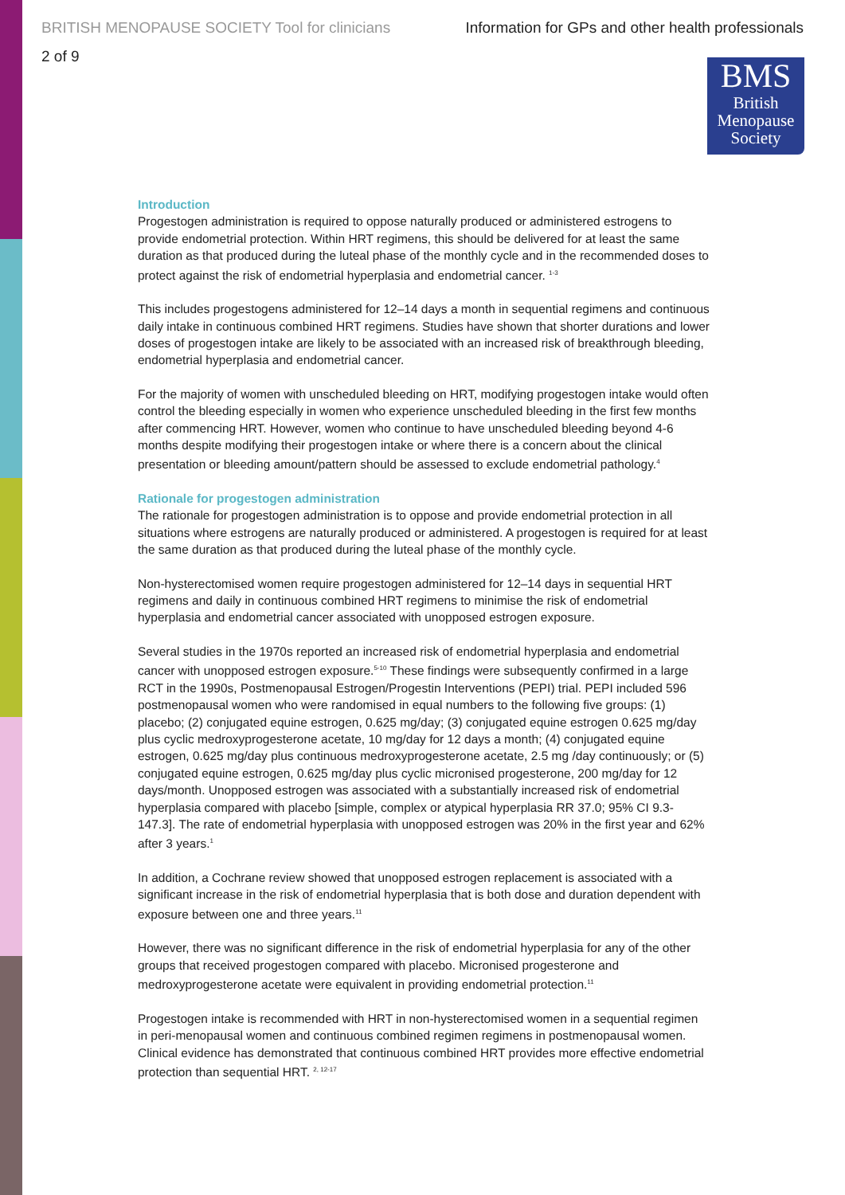BRITISH MENOPAUSE SOCIETY Tool for clinicians Information for GPs and other health professionals
2 of 9
BMS
British
Menopause
Society
Introduction
Progestogen administration is required to oppose naturally produced or administered estrogens to provide endometrial protection. Within HRT regimens, this should be delivered for at least the same duration as that produced during the luteal phase of the monthly cycle and in the recommended doses to protect against the risk of endometrial hyperplasia and endometrial cancer. <sup>1-3</sup>
This includes progestogens administered for 12–14 days a month in sequential regimens and continuous daily intake in continuous combined HRT regimens. Studies have shown that shorter durations and lower doses of progestogen intake are likely to be associated with an increased risk of breakthrough bleeding, endometrial hyperplasia and endometrial cancer.
For the majority of women with unscheduled bleeding on HRT, modifying progestogen intake would often control the bleeding especially in women who experience unscheduled bleeding in the first few months after commencing HRT. However, women who continue to have unscheduled bleeding beyond 4-6 months despite modifying their progestogen intake or where there is a concern about the clinical presentation or bleeding amount/pattern should be assessed to exclude endometrial pathology.<sup>4</sup>
Rationale for progestogen administration
The rationale for progestogen administration is to oppose and provide endometrial protection in all situations where estrogens are naturally produced or administered. A progestogen is required for at least the same duration as that produced during the luteal phase of the monthly cycle.
Non-hysterectomised women require progestogen administered for 12–14 days in sequential HRT regimens and daily in continuous combined HRT regimens to minimise the risk of endometrial hyperplasia and endometrial cancer associated with unopposed estrogen exposure.
Several studies in the 1970s reported an increased risk of endometrial hyperplasia and endometrial cancer with unopposed estrogen exposure.<sup>5-10</sup> These findings were subsequently confirmed in a large RCT in the 1990s, Postmenopausal Estrogen/Progestin Interventions (PEPI) trial. PEPI included 596 postmenopausal women who were randomised in equal numbers to the following five groups: (1) placebo; (2) conjugated equine estrogen, 0.625 mg/day; (3) conjugated equine estrogen 0.625 mg/day plus cyclic medroxyprogesterone acetate, 10 mg/day for 12 days a month; (4) conjugated equine estrogen, 0.625 mg/day plus continuous medroxyprogesterone acetate, 2.5 mg /day continuously; or (5) conjugated equine estrogen, 0.625 mg/day plus cyclic micronised progesterone, 200 mg/day for 12 days/month. Unopposed estrogen was associated with a substantially increased risk of endometrial hyperplasia compared with placebo [simple, complex or atypical hyperplasia RR 37.0; 95% CI 9.3-147.3]. The rate of endometrial hyperplasia with unopposed estrogen was 20% in the first year and 62% after 3 years.<sup>1</sup>
In addition, a Cochrane review showed that unopposed estrogen replacement is associated with a significant increase in the risk of endometrial hyperplasia that is both dose and duration dependent with exposure between one and three years.<sup>11</sup>
However, there was no significant difference in the risk of endometrial hyperplasia for any of the other groups that received progestogen compared with placebo. Micronised progesterone and medroxyprogesterone acetate were equivalent in providing endometrial protection.<sup>11</sup>
Progestogen intake is recommended with HRT in non-hysterectomised women in a sequential regimen in peri-menopausal women and continuous combined regimen regimens in postmenopausal women. Clinical evidence has demonstrated that continuous combined HRT provides more effective endometrial protection than sequential HRT. <sup>2, 12-17</sup>